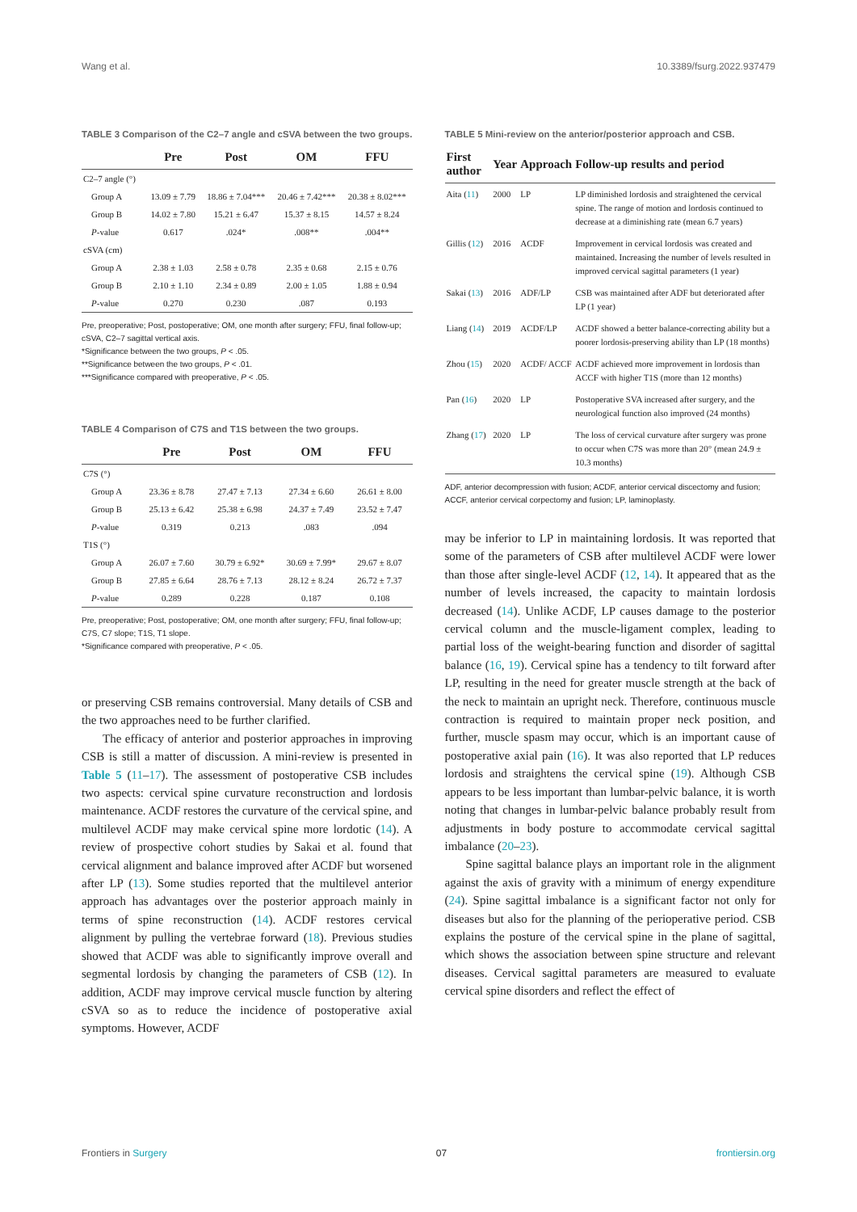Wang et al. 10.3389/fsurg.2022.937479
TABLE 3 Comparison of the C2–7 angle and cSVA between the two groups.
| | Pre | Post | OM | FFU |
| --- | --- | --- | --- | --- |
| C2–7 angle (°) | | | | |
| Group A | 13.09 ± 7.79 | 18.86 ± 7.04*** | 20.46 ± 7.42*** | 20.38 ± 8.02*** |
| Group B | 14.02 ± 7.80 | 15.21 ± 6.47 | 15.37 ± 8.15 | 14.57 ± 8.24 |
| P -value | 0.617 | .024* | .008** | .004** |
| cSVA (cm) | | | | |
| Group A | 2.38 ± 1.03 | 2.58 ± 0.78 | 2.35 ± 0.68 | 2.15 ± 0.76 |
| Group B | 2.10 ± 1.10 | 2.34 ± 0.89 | 2.00 ± 1.05 | 1.88 ± 0.94 |
| P -value | 0.270 | 0.230 | .087 | 0.193 |
Pre, preoperative; Post, postoperative; OM, one month after surgery; FFU, final follow-up; cSVA, C2–7 sagittal vertical axis.
*Significance between the two groups, P < .05.
**Significance between the two groups, P < .01.
***Significance compared with preoperative, P < .05.
TABLE 4 Comparison of C7S and T1S between the two groups.
| | Pre | Post | OM | FFU |
| --- | --- | --- | --- | --- |
| C7S (°) | | | | |
| Group A | 23.36 ± 8.78 | 27.47 ± 7.13 | 27.34 ± 6.60 | 26.61 ± 8.00 |
| Group B | 25.13 ± 6.42 | 25.38 ± 6.98 | 24.37 ± 7.49 | 23.52 ± 7.47 |
| P -value | 0.319 | 0.213 | .083 | .094 |
| T1S (°) | | | | |
| Group A | 26.07 ± 7.60 | 30.79 ± 6.92* | 30.69 ± 7.99* | 29.67 ± 8.07 |
| Group B | 27.85 ± 6.64 | 28.76 ± 7.13 | 28.12 ± 8.24 | 26.72 ± 7.37 |
| P -value | 0.289 | 0.228 | 0.187 | 0.108 |
Pre, preoperative; Post, postoperative; OM, one month after surgery; FFU, final follow-up; C7S, C7 slope; T1S, T1 slope.
*Significance compared with preoperative, P < .05.
or preserving CSB remains controversial. Many details of CSB and the two approaches need to be further clarified.
The efficacy of anterior and posterior approaches in improving CSB is still a matter of discussion. A mini-review is presented in Table 5 (11–17). The assessment of postoperative CSB includes two aspects: cervical spine curvature reconstruction and lordosis maintenance. ACDF restores the curvature of the cervical spine, and multilevel ACDF may make cervical spine more lordotic (14). A review of prospective cohort studies by Sakai et al. found that cervical alignment and balance improved after ACDF but worsened after LP (13). Some studies reported that the multilevel anterior approach has advantages over the posterior approach mainly in terms of spine reconstruction (14). ACDF restores cervical alignment by pulling the vertebrae forward (18). Previous studies showed that ACDF was able to significantly improve overall and segmental lordosis by changing the parameters of CSB (12). In addition, ACDF may improve cervical muscle function by altering cSVA so as to reduce the incidence of postoperative axial symptoms. However, ACDF
TABLE 5 Mini-review on the anterior/posterior approach and CSB.
| First author | Year | Approach | Follow-up results and period |
| --- | --- | --- | --- |
| Aita ( 11 ) | 2000 | LP | LP diminished lordosis and straightened the cervical spine. The range of motion and lordosis continued to decrease at a diminishing rate (mean 6.7 years) |
| Gillis ( 12 ) | 2016 | ACDF | Improvement in cervical lordosis was created and maintained. Increasing the number of levels resulted in improved cervical sagittal parameters (1 year) |
| Sakai ( 13 ) | 2016 | ADF/LP | CSB was maintained after ADF but deteriorated after LP (1 year) |
| Liang ( 14 ) | 2019 | ACDF/LP | ACDF showed a better balance-correcting ability but a poorer lordosis-preserving ability than LP (18 months) |
| Zhou ( 15 ) | 2020 | ACDF/ ACCF | ACDF achieved more improvement in lordosis than ACCF with higher T1S (more than 12 months) |
| Pan ( 16 ) | 2020 | LP | Postoperative SVA increased after surgery, and the neurological function also improved (24 months) |
| Zhang ( 17 ) | 2020 | LP | The loss of cervical curvature after surgery was prone to occur when C7S was more than 20° (mean 24.9 ± 10.3 months) |
ADF, anterior decompression with fusion; ACDF, anterior cervical discectomy and fusion; ACCF, anterior cervical corpectomy and fusion; LP, laminoplasty.
may be inferior to LP in maintaining lordosis. It was reported that some of the parameters of CSB after multilevel ACDF were lower than those after single-level ACDF (12, 14). It appeared that as the number of levels increased, the capacity to maintain lordosis decreased (14). Unlike ACDF, LP causes damage to the posterior cervical column and the muscle-ligament complex, leading to partial loss of the weight-bearing function and disorder of sagittal balance (16, 19). Cervical spine has a tendency to tilt forward after LP, resulting in the need for greater muscle strength at the back of the neck to maintain an upright neck. Therefore, continuous muscle contraction is required to maintain proper neck position, and further, muscle spasm may occur, which is an important cause of postoperative axial pain (16). It was also reported that LP reduces lordosis and straightens the cervical spine (19). Although CSB appears to be less important than lumbar-pelvic balance, it is worth noting that changes in lumbar-pelvic balance probably result from adjustments in body posture to accommodate cervical sagittal imbalance (20–23).
Spine sagittal balance plays an important role in the alignment against the axis of gravity with a minimum of energy expenditure (24). Spine sagittal imbalance is a significant factor not only for diseases but also for the planning of the perioperative period. CSB explains the posture of the cervical spine in the plane of sagittal, which shows the association between spine structure and relevant diseases. Cervical sagittal parameters are measured to evaluate cervical spine disorders and reflect the effect of
Frontiers in Surgery 07 frontiersin.org